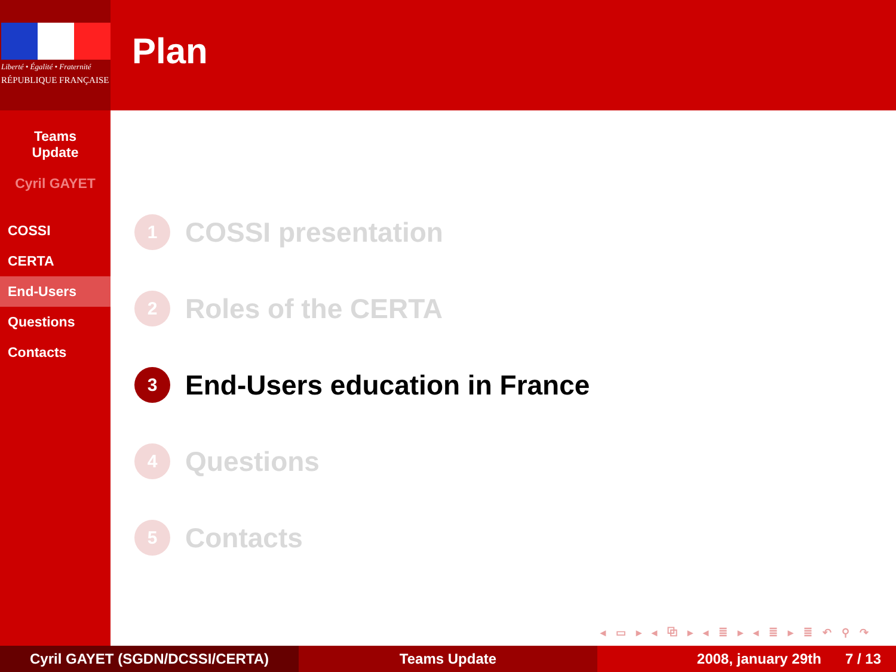Liberté • Égalité • Fraternité
RÉPUBLIQUE FRANÇAISE
Teams
Update
Cyril GAYET
COSSI
CERTA
End-Users
Questions
Contacts
Plan
1 COSSI presentation
2 Roles of the CERTA
3 End-Users education in France
4 Questions
5 Contacts
◂ ▭ ▸ ◂ ⧉ ▸ ◂ ≣ ▸ ◂ ≣ ▸ ≣ ↶ ⚲ ↷
Cyril GAYET (SGDN/DCSSI/CERTA) Teams Update 2008, january 29th 7 / 13